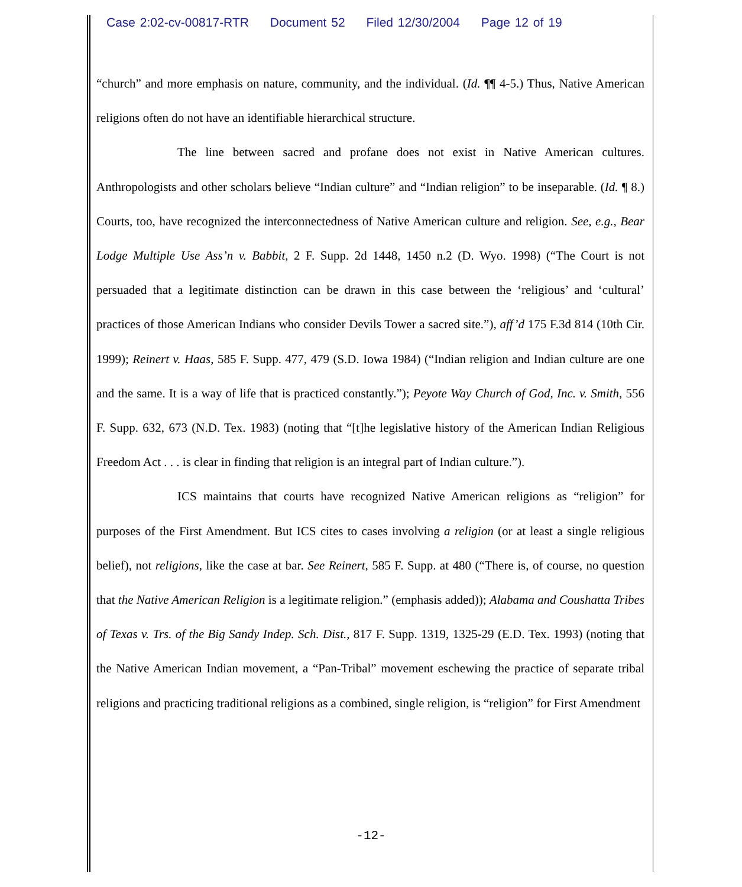Case 2:02-cv-00817-RTR Document 52 Filed 12/30/2004 Page 12 of 19
“church” and more emphasis on nature, community, and the individual. (Id. ¶¶ 4-5.) Thus, Native American religions often do not have an identifiable hierarchical structure.
The line between sacred and profane does not exist in Native American cultures. Anthropologists and other scholars believe “Indian culture” and “Indian religion” to be inseparable. (Id. ¶ 8.) Courts, too, have recognized the interconnectedness of Native American culture and religion. See, e.g., Bear Lodge Multiple Use Ass’n v. Babbit, 2 F. Supp. 2d 1448, 1450 n.2 (D. Wyo. 1998) (“The Court is not persuaded that a legitimate distinction can be drawn in this case between the ‘religious’ and ‘cultural’ practices of those American Indians who consider Devils Tower a sacred site.”), aff’d 175 F.3d 814 (10th Cir. 1999); Reinert v. Haas, 585 F. Supp. 477, 479 (S.D. Iowa 1984) (“Indian religion and Indian culture are one and the same. It is a way of life that is practiced constantly.”); Peyote Way Church of God, Inc. v. Smith, 556 F. Supp. 632, 673 (N.D. Tex. 1983) (noting that “[t]he legislative history of the American Indian Religious Freedom Act . . . is clear in finding that religion is an integral part of Indian culture.”).
ICS maintains that courts have recognized Native American religions as “religion” for purposes of the First Amendment. But ICS cites to cases involving a religion (or at least a single religious belief), not religions, like the case at bar. See Reinert, 585 F. Supp. at 480 (“There is, of course, no question that the Native American Religion is a legitimate religion.” (emphasis added)); Alabama and Coushatta Tribes of Texas v. Trs. of the Big Sandy Indep. Sch. Dist., 817 F. Supp. 1319, 1325-29 (E.D. Tex. 1993) (noting that the Native American Indian movement, a “Pan-Tribal” movement eschewing the practice of separate tribal religions and practicing traditional religions as a combined, single religion, is “religion” for First Amendment
-12-